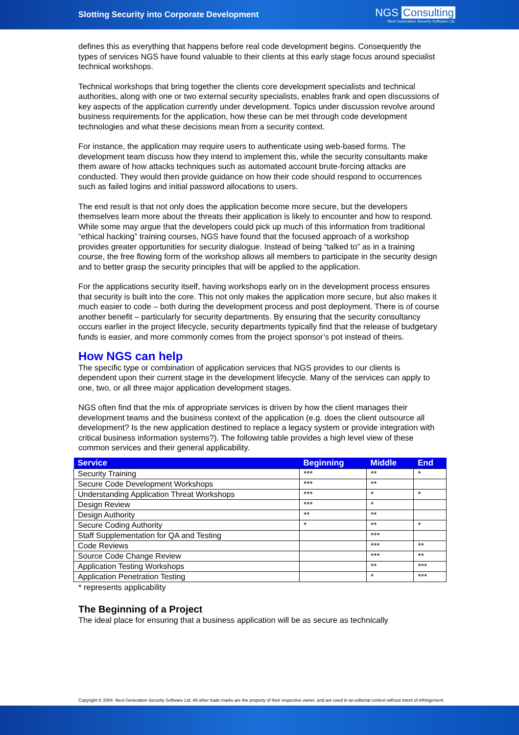Slotting Security into Corporate Development
NGS Consulting
Next Generation Security Software Ltd.
defines this as everything that happens before real code development begins. Consequently the types of services NGS have found valuable to their clients at this early stage focus around specialist technical workshops.
Technical workshops that bring together the clients core development specialists and technical authorities, along with one or two external security specialists, enables frank and open discussions of key aspects of the application currently under development. Topics under discussion revolve around business requirements for the application, how these can be met through code development technologies and what these decisions mean from a security context.
For instance, the application may require users to authenticate using web-based forms. The development team discuss how they intend to implement this, while the security consultants make them aware of how attacks techniques such as automated account brute-forcing attacks are conducted. They would then provide guidance on how their code should respond to occurrences such as failed logins and initial password allocations to users.
The end result is that not only does the application become more secure, but the developers themselves learn more about the threats their application is likely to encounter and how to respond. While some may argue that the developers could pick up much of this information from traditional “ethical hacking” training courses, NGS have found that the focused approach of a workshop provides greater opportunities for security dialogue. Instead of being “talked to” as in a training course, the free flowing form of the workshop allows all members to participate in the security design and to better grasp the security principles that will be applied to the application.
For the applications security itself, having workshops early on in the development process ensures that security is built into the core. This not only makes the application more secure, but also makes it much easier to code – both during the development process and post deployment. There is of course another benefit – particularly for security departments. By ensuring that the security consultancy occurs earlier in the project lifecycle, security departments typically find that the release of budgetary funds is easier, and more commonly comes from the project sponsor’s pot instead of theirs.
How NGS can help
The specific type or combination of application services that NGS provides to our clients is dependent upon their current stage in the development lifecycle. Many of the services can apply to one, two, or all three major application development stages.
NGS often find that the mix of appropriate services is driven by how the client manages their development teams and the business context of the application (e.g. does the client outsource all development? Is the new application destined to replace a legacy system or provide integration with critical business information systems?). The following table provides a high level view of these common services and their general applicability.
| Service | Beginning | Middle | End |
| --- | --- | --- | --- |
| Security Training | *** | ** | * |
| Secure Code Development Workshops | *** | ** | |
| Understanding Application Threat Workshops | *** | * | * |
| Design Review | *** | * | |
| Design Authority | ** | ** | |
| Secure Coding Authority | * | ** | * |
| Staff Supplementation for QA and Testing | | *** | |
| Code Reviews | | *** | ** |
| Source Code Change Review | | *** | ** |
| Application Testing Workshops | | ** | *** |
| Application Penetration Testing | | * | *** |
* represents applicability
The Beginning of a Project
The ideal place for ensuring that a business application will be as secure as technically
Copyright © 2004. Next Generation Security Software Ltd. All other trade marks are the property of their respective owner, and are used in an editorial context without intent of infringement.